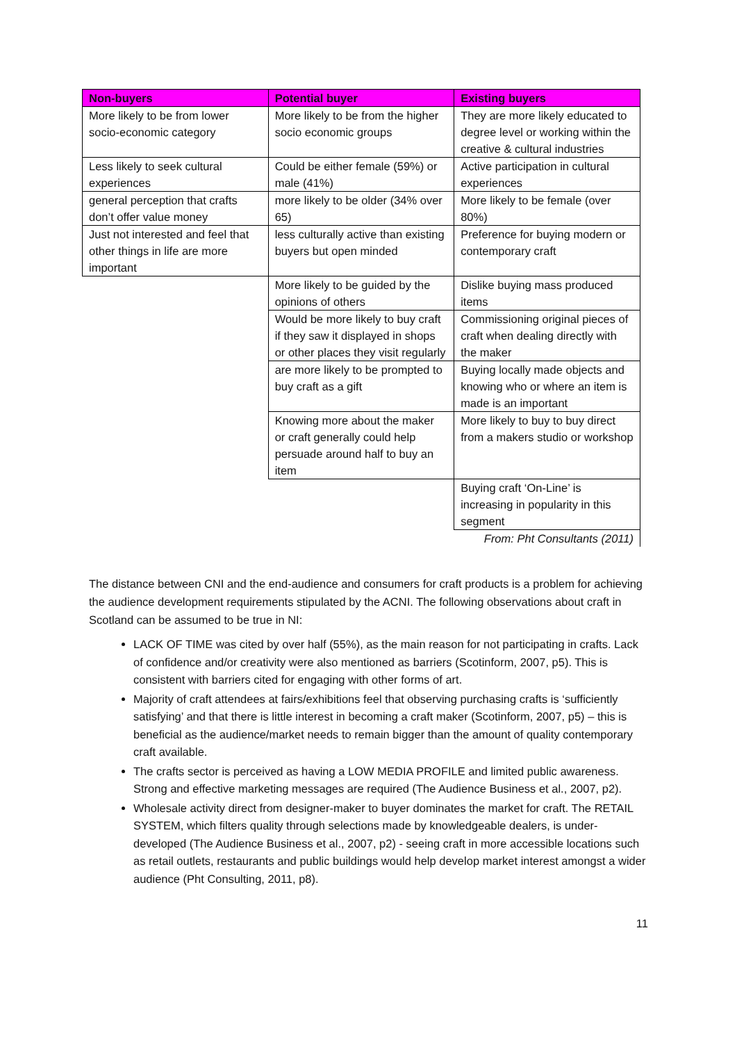| Non-buyers | Potential buyer | Existing buyers |
| --- | --- | --- |
| More likely to be from lower socio-economic category | More likely to be from the higher socio economic groups | They are more likely educated to degree level or working within the creative & cultural industries |
| Less likely to seek cultural experiences | Could be either female (59%) or male (41%) | Active participation in cultural experiences |
| general perception that crafts don’t offer value money | more likely to be older (34% over 65) | More likely to be female (over 80%) |
| Just not interested and feel that other things in life are more important | less culturally active than existing buyers but open minded | Preference for buying modern or contemporary craft |
| | More likely to be guided by the opinions of others | Dislike buying mass produced items |
| | Would be more likely to buy craft if they saw it displayed in shops or other places they visit regularly | Commissioning original pieces of craft when dealing directly with the maker |
| | are more likely to be prompted to buy craft as a gift | Buying locally made objects and knowing who or where an item is made is an important |
| | Knowing more about the maker or craft generally could help persuade around half to buy an item | More likely to buy to buy direct from a makers studio or workshop |
| | | Buying craft ‘On-Line’ is increasing in popularity in this segment |
| | | From: Pht Consultants (2011) |
The distance between CNI and the end-audience and consumers for craft products is a problem for achieving the audience development requirements stipulated by the ACNI. The following observations about craft in Scotland can be assumed to be true in NI:
LACK OF TIME was cited by over half (55%), as the main reason for not participating in crafts. Lack of confidence and/or creativity were also mentioned as barriers (Scotinform, 2007, p5). This is consistent with barriers cited for engaging with other forms of art.
Majority of craft attendees at fairs/exhibitions feel that observing purchasing crafts is ‘sufficiently satisfying’ and that there is little interest in becoming a craft maker (Scotinform, 2007, p5) – this is beneficial as the audience/market needs to remain bigger than the amount of quality contemporary craft available.
The crafts sector is perceived as having a LOW MEDIA PROFILE and limited public awareness. Strong and effective marketing messages are required (The Audience Business et al., 2007, p2).
Wholesale activity direct from designer-maker to buyer dominates the market for craft. The RETAIL SYSTEM, which filters quality through selections made by knowledgeable dealers, is under-developed (The Audience Business et al., 2007, p2) - seeing craft in more accessible locations such as retail outlets, restaurants and public buildings would help develop market interest amongst a wider audience (Pht Consulting, 2011, p8).
11